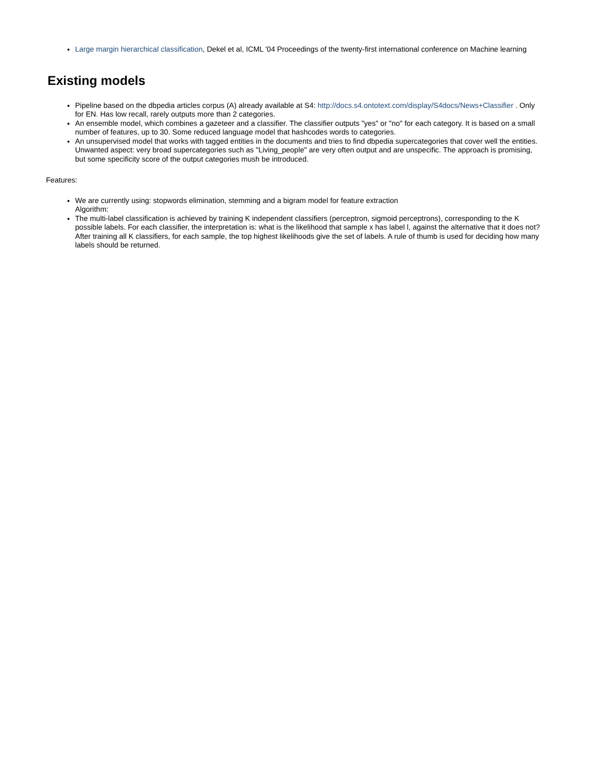Large margin hierarchical classification, Dekel et al, ICML '04 Proceedings of the twenty-first international conference on Machine learning
Existing models
Pipeline based on the dbpedia articles corpus (A) already available at S4: http://docs.s4.ontotext.com/display/S4docs/News+Classifier . Only for EN. Has low recall, rarely outputs more than 2 categories.
An ensemble model, which combines a gazeteer and a classifier. The classifier outputs "yes" or "no" for each category. It is based on a small number of features, up to 30. Some reduced language model that hashcodes words to categories.
An unsupervised model that works with tagged entities in the documents and tries to find dbpedia supercategories that cover well the entities. Unwanted aspect: very broad supercategories such as "Living_people" are very often output and are unspecific. The approach is promising, but some specificity score of the output categories mush be introduced.
Features:
We are currently using: stopwords elimination, stemming and a bigram model for feature extraction
Algorithm:
The multi-label classification is achieved by training K independent classifiers (perceptron, sigmoid perceptrons), corresponding to the K possible labels. For each classifier, the interpretation is: what is the likelihood that sample x has label l, against the alternative that it does not? After training all K classifiers, for each sample, the top highest likelihoods give the set of labels. A rule of thumb is used for deciding how many labels should be returned.